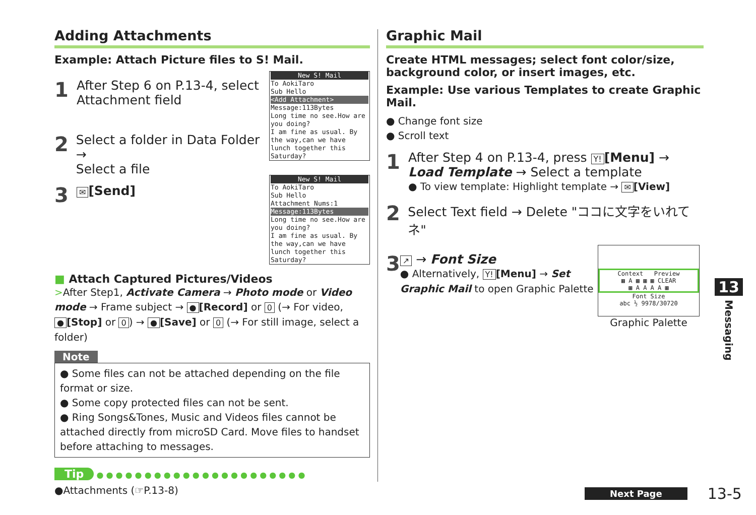Adding Attachments
Example: Attach Picture files to S! Mail.
1
After Step 6 on P.13-4, select
Attachment field
2
Select a folder in Data Folder →
Select a file
3
✉ [Send]
New S! Mail
To AokiTaro
Sub Hello
<Add Attachment>
Message:113Bytes
Long time no see.How are you doing?
I am fine as usual. By the way,can we have lunch together this Saturday?
New S! Mail
To AokiTaro
Sub Hello
Attachment Nums:1
Message:113Bytes
Long time no see.How are you doing?
I am fine as usual. By the way,can we have lunch together this Saturday?
■ Attach Captured Pictures/Videos
>After Step1, Activate Camera → Photo mode or Video mode → Frame subject → ● [Record] or 0 (→ For video, ● [Stop] or 0) → ● [Save] or 0 (→ For still image, select a folder)
Note
● Some files can not be attached depending on the file format or size.
● Some copy protected files can not be sent.
● Ring Songs&Tones, Music and Videos files cannot be attached directly from microSD Card. Move files to handset before attaching to messages.
Tip ● ● ● ● ● ● ● ● ● ● ● ● ● ● ● ● ● ● ● ● ● ●
●Attachments (☞P.13-8)
Graphic Mail
Create HTML messages; select font color/size, background color, or insert images, etc.
Example: Use various Templates to create Graphic Mail.
● Change font size
● Scroll text
1
After Step 4 on P.13-4, press Y! [Menu] →
Load Template → Select a template
● To view template: Highlight template → ✉ [View]
2
Select Text field → Delete "ココに文字をいれてネ"
3
↗ → Font Size
● Alternatively, Y! [Menu] → Set Graphic Mail to open Graphic Palette
Context Preview
▦ A ▦ ▦ ▦ CLEAR
▦ A A A A ▦
Font Size
abc ½ 9978/30720
Graphic Palette
13
Messaging
Next Page 13-5